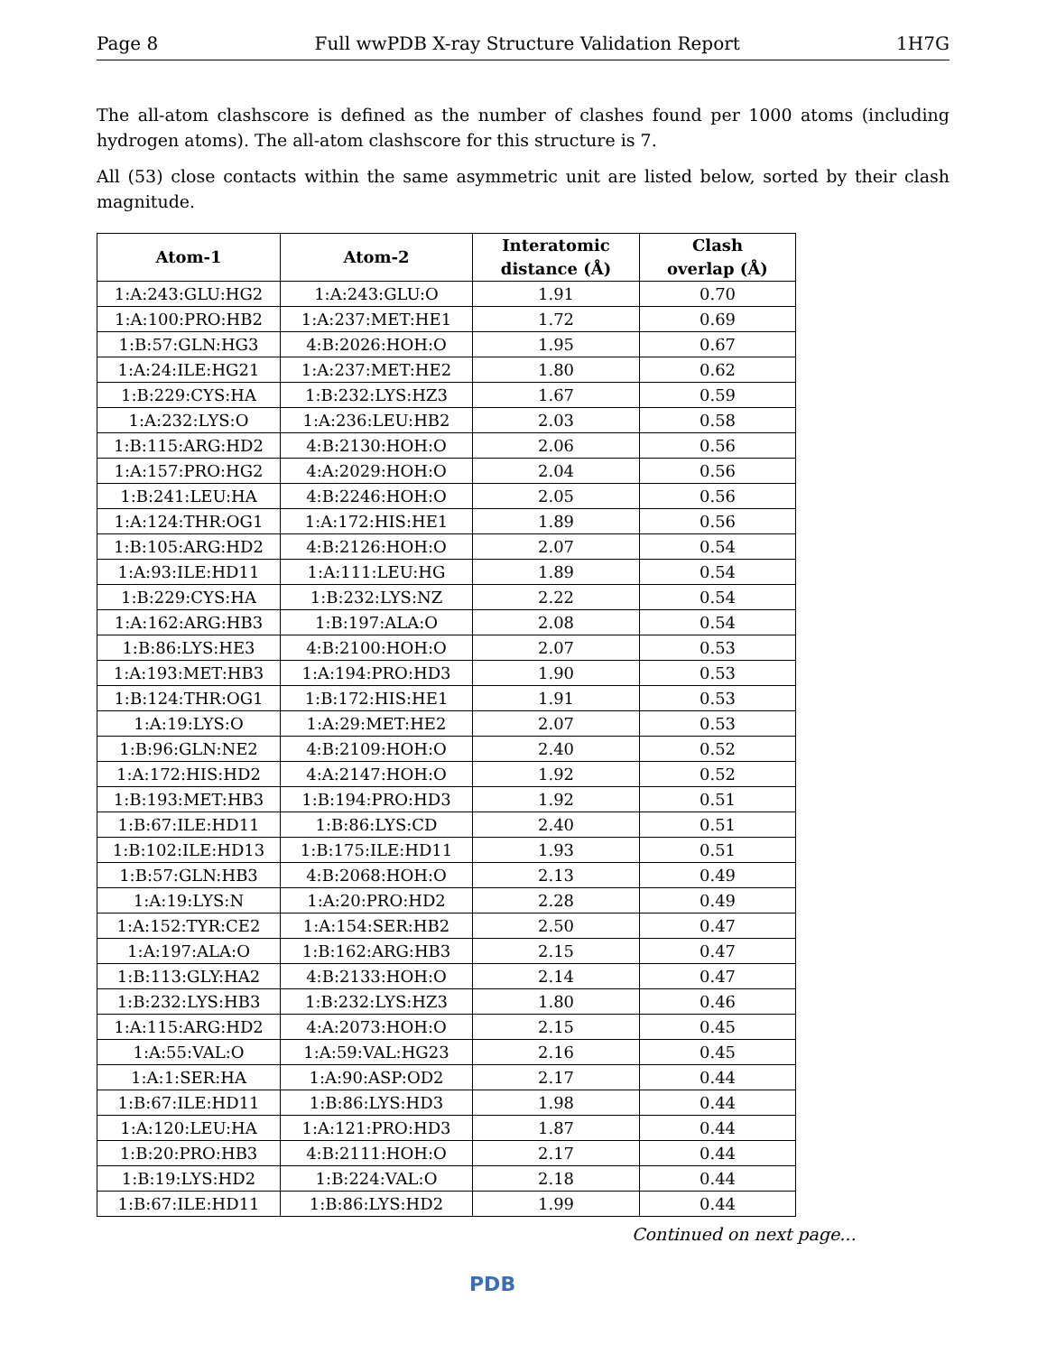Page 8 Full wwPDB X-ray Structure Validation Report 1H7G
The all-atom clashscore is defined as the number of clashes found per 1000 atoms (including hydrogen atoms). The all-atom clashscore for this structure is 7.
All (53) close contacts within the same asymmetric unit are listed below, sorted by their clash magnitude.
| Atom-1 | Atom-2 | Interatomic distance (Å) | Clash overlap (Å) |
| --- | --- | --- | --- |
| 1:A:243:GLU:HG2 | 1:A:243:GLU:O | 1.91 | 0.70 |
| 1:A:100:PRO:HB2 | 1:A:237:MET:HE1 | 1.72 | 0.69 |
| 1:B:57:GLN:HG3 | 4:B:2026:HOH:O | 1.95 | 0.67 |
| 1:A:24:ILE:HG21 | 1:A:237:MET:HE2 | 1.80 | 0.62 |
| 1:B:229:CYS:HA | 1:B:232:LYS:HZ3 | 1.67 | 0.59 |
| 1:A:232:LYS:O | 1:A:236:LEU:HB2 | 2.03 | 0.58 |
| 1:B:115:ARG:HD2 | 4:B:2130:HOH:O | 2.06 | 0.56 |
| 1:A:157:PRO:HG2 | 4:A:2029:HOH:O | 2.04 | 0.56 |
| 1:B:241:LEU:HA | 4:B:2246:HOH:O | 2.05 | 0.56 |
| 1:A:124:THR:OG1 | 1:A:172:HIS:HE1 | 1.89 | 0.56 |
| 1:B:105:ARG:HD2 | 4:B:2126:HOH:O | 2.07 | 0.54 |
| 1:A:93:ILE:HD11 | 1:A:111:LEU:HG | 1.89 | 0.54 |
| 1:B:229:CYS:HA | 1:B:232:LYS:NZ | 2.22 | 0.54 |
| 1:A:162:ARG:HB3 | 1:B:197:ALA:O | 2.08 | 0.54 |
| 1:B:86:LYS:HE3 | 4:B:2100:HOH:O | 2.07 | 0.53 |
| 1:A:193:MET:HB3 | 1:A:194:PRO:HD3 | 1.90 | 0.53 |
| 1:B:124:THR:OG1 | 1:B:172:HIS:HE1 | 1.91 | 0.53 |
| 1:A:19:LYS:O | 1:A:29:MET:HE2 | 2.07 | 0.53 |
| 1:B:96:GLN:NE2 | 4:B:2109:HOH:O | 2.40 | 0.52 |
| 1:A:172:HIS:HD2 | 4:A:2147:HOH:O | 1.92 | 0.52 |
| 1:B:193:MET:HB3 | 1:B:194:PRO:HD3 | 1.92 | 0.51 |
| 1:B:67:ILE:HD11 | 1:B:86:LYS:CD | 2.40 | 0.51 |
| 1:B:102:ILE:HD13 | 1:B:175:ILE:HD11 | 1.93 | 0.51 |
| 1:B:57:GLN:HB3 | 4:B:2068:HOH:O | 2.13 | 0.49 |
| 1:A:19:LYS:N | 1:A:20:PRO:HD2 | 2.28 | 0.49 |
| 1:A:152:TYR:CE2 | 1:A:154:SER:HB2 | 2.50 | 0.47 |
| 1:A:197:ALA:O | 1:B:162:ARG:HB3 | 2.15 | 0.47 |
| 1:B:113:GLY:HA2 | 4:B:2133:HOH:O | 2.14 | 0.47 |
| 1:B:232:LYS:HB3 | 1:B:232:LYS:HZ3 | 1.80 | 0.46 |
| 1:A:115:ARG:HD2 | 4:A:2073:HOH:O | 2.15 | 0.45 |
| 1:A:55:VAL:O | 1:A:59:VAL:HG23 | 2.16 | 0.45 |
| 1:A:1:SER:HA | 1:A:90:ASP:OD2 | 2.17 | 0.44 |
| 1:B:67:ILE:HD11 | 1:B:86:LYS:HD3 | 1.98 | 0.44 |
| 1:A:120:LEU:HA | 1:A:121:PRO:HD3 | 1.87 | 0.44 |
| 1:B:20:PRO:HB3 | 4:B:2111:HOH:O | 2.17 | 0.44 |
| 1:B:19:LYS:HD2 | 1:B:224:VAL:O | 2.18 | 0.44 |
| 1:B:67:ILE:HD11 | 1:B:86:LYS:HD2 | 1.99 | 0.44 |
Continued on next page...
PDB